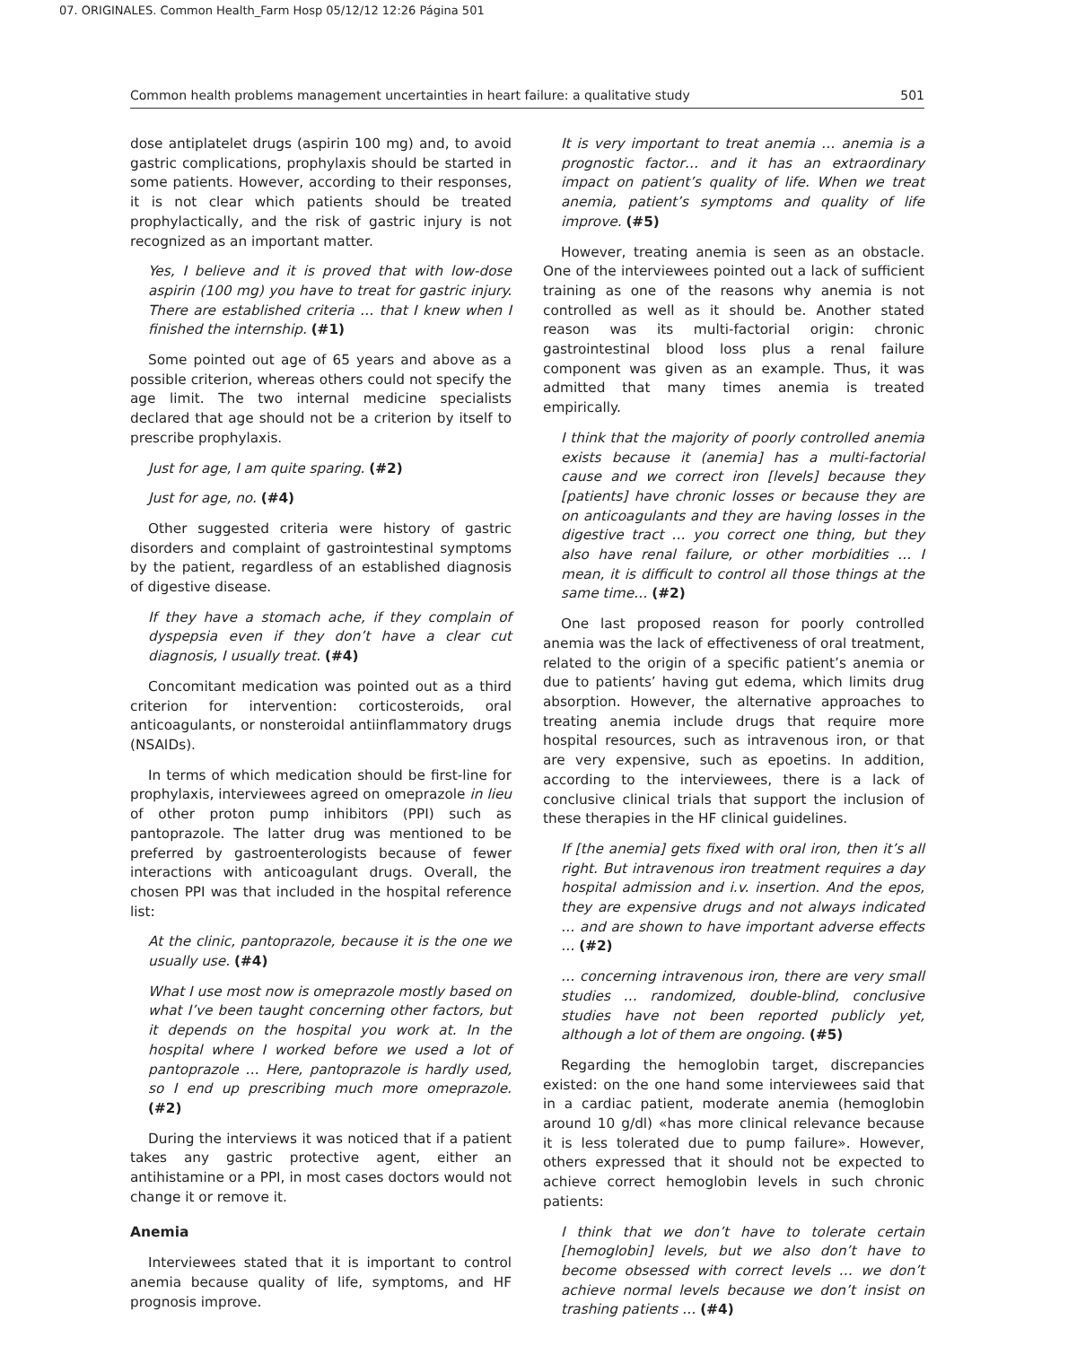07. ORIGINALES. Common Health_Farm Hosp 05/12/12 12:26 Página 501
Common health problems management uncertainties in heart failure: a qualitative study 501
dose antiplatelet drugs (aspirin 100 mg) and, to avoid gastric complications, prophylaxis should be started in some patients. However, according to their responses, it is not clear which patients should be treated prophylactically, and the risk of gastric injury is not recognized as an important matter.
Yes, I believe and it is proved that with low-dose aspirin (100 mg) you have to treat for gastric injury. There are established criteria … that I knew when I finished the internship. (#1)
Some pointed out age of 65 years and above as a possible criterion, whereas others could not specify the age limit. The two internal medicine specialists declared that age should not be a criterion by itself to prescribe prophylaxis.
Just for age, I am quite sparing. (#2)
Just for age, no. (#4)
Other suggested criteria were history of gastric disorders and complaint of gastrointestinal symptoms by the patient, regardless of an established diagnosis of digestive disease.
If they have a stomach ache, if they complain of dyspepsia even if they don’t have a clear cut diagnosis, I usually treat. (#4)
Concomitant medication was pointed out as a third criterion for intervention: corticosteroids, oral anticoagulants, or nonsteroidal antiinflammatory drugs (NSAIDs).
In terms of which medication should be first-line for prophylaxis, interviewees agreed on omeprazole in lieu of other proton pump inhibitors (PPI) such as pantoprazole. The latter drug was mentioned to be preferred by gastroenterologists because of fewer interactions with anticoagulant drugs. Overall, the chosen PPI was that included in the hospital reference list:
At the clinic, pantoprazole, because it is the one we usually use. (#4)
What I use most now is omeprazole mostly based on what I’ve been taught concerning other factors, but it depends on the hospital you work at. In the hospital where I worked before we used a lot of pantoprazole … Here, pantoprazole is hardly used, so I end up prescribing much more omeprazole. (#2)
During the interviews it was noticed that if a patient takes any gastric protective agent, either an antihistamine or a PPI, in most cases doctors would not change it or remove it.
Anemia
Interviewees stated that it is important to control anemia because quality of life, symptoms, and HF prognosis improve.
It is very important to treat anemia … anemia is a prognostic factor… and it has an extraordinary impact on patient’s quality of life. When we treat anemia, patient’s symptoms and quality of life improve. (#5)
However, treating anemia is seen as an obstacle. One of the interviewees pointed out a lack of sufficient training as one of the reasons why anemia is not controlled as well as it should be. Another stated reason was its multi-factorial origin: chronic gastrointestinal blood loss plus a renal failure component was given as an example. Thus, it was admitted that many times anemia is treated empirically.
I think that the majority of poorly controlled anemia exists because it (anemia] has a multi-factorial cause and we correct iron [levels] because they [patients] have chronic losses or because they are on anticoagulants and they are having losses in the digestive tract … you correct one thing, but they also have renal failure, or other morbidities … I mean, it is difficult to control all those things at the same time… (#2)
One last proposed reason for poorly controlled anemia was the lack of effectiveness of oral treatment, related to the origin of a specific patient’s anemia or due to patients’ having gut edema, which limits drug absorption. However, the alternative approaches to treating anemia include drugs that require more hospital resources, such as intravenous iron, or that are very expensive, such as epoetins. In addition, according to the interviewees, there is a lack of conclusive clinical trials that support the inclusion of these therapies in the HF clinical guidelines.
If [the anemia] gets fixed with oral iron, then it’s all right. But intravenous iron treatment requires a day hospital admission and i.v. insertion. And the epos, they are expensive drugs and not always indicated … and are shown to have important adverse effects … (#2)
… concerning intravenous iron, there are very small studies … randomized, double-blind, conclusive studies have not been reported publicly yet, although a lot of them are ongoing. (#5)
Regarding the hemoglobin target, discrepancies existed: on the one hand some interviewees said that in a cardiac patient, moderate anemia (hemoglobin around 10 g/dl) «has more clinical relevance because it is less tolerated due to pump failure». However, others expressed that it should not be expected to achieve correct hemoglobin levels in such chronic patients:
I think that we don’t have to tolerate certain [hemoglobin] levels, but we also don’t have to become obsessed with correct levels … we don’t achieve normal levels because we don’t insist on trashing patients … (#4)